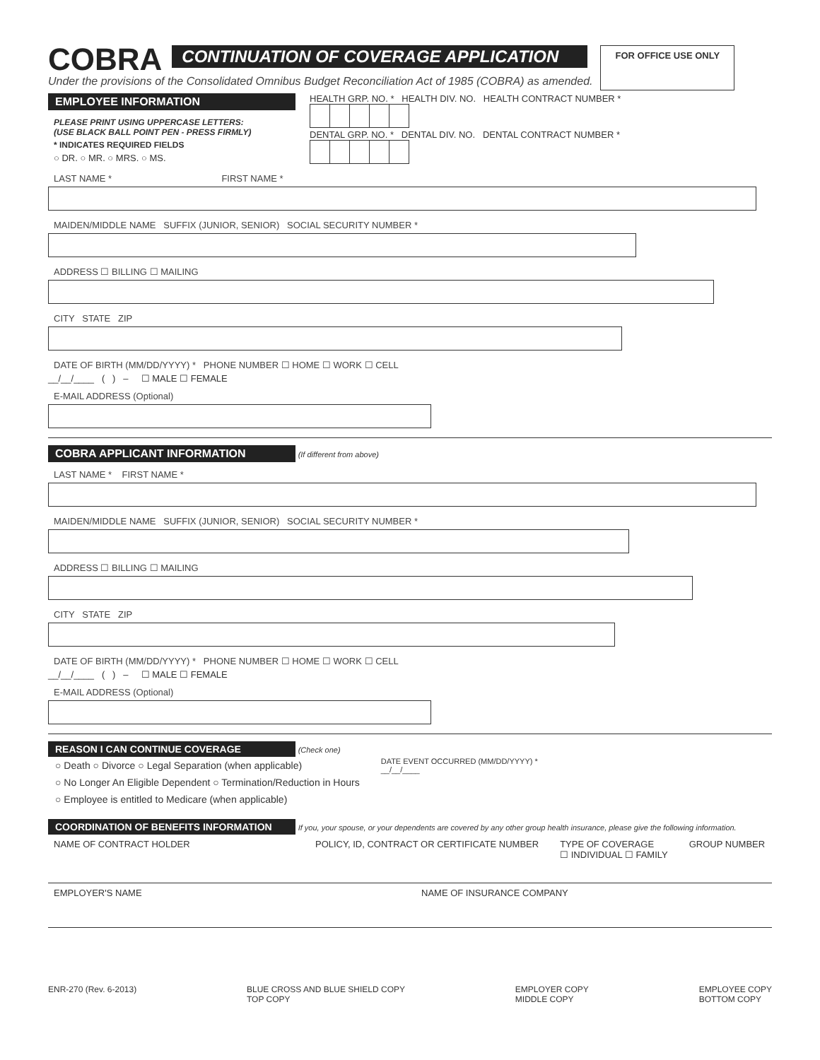COBRA
CONTINUATION OF COVERAGE APPLICATION
FOR OFFICE USE ONLY
Under the provisions of the Consolidated Omnibus Budget Reconciliation Act of 1985 (COBRA) as amended.
EMPLOYEE INFORMATION
PLEASE PRINT USING UPPERCASE LETTERS:
(USE BLACK BALL POINT PEN - PRESS FIRMLY)
* INDICATES REQUIRED FIELDS
○ DR. ○ MR. ○ MRS. ○ MS.
HEALTH GRP. NO. * HEALTH DIV. NO. HEALTH CONTRACT NUMBER *
DENTAL GRP. NO. * DENTAL DIV. NO. DENTAL CONTRACT NUMBER *
LAST NAME * FIRST NAME *
MAIDEN/MIDDLE NAME SUFFIX (JUNIOR, SENIOR) SOCIAL SECURITY NUMBER *
ADDRESS ☐ BILLING ☐ MAILING
CITY STATE ZIP
DATE OF BIRTH (MM/DD/YYYY) * PHONE NUMBER ☐ HOME ☐ WORK ☐ CELL
__/__/____ ( ) – ☐ MALE ☐ FEMALE
E-MAIL ADDRESS (Optional)
COBRA APPLICANT INFORMATION
(If different from above)
LAST NAME * FIRST NAME *
MAIDEN/MIDDLE NAME SUFFIX (JUNIOR, SENIOR) SOCIAL SECURITY NUMBER *
ADDRESS ☐ BILLING ☐ MAILING
CITY STATE ZIP
DATE OF BIRTH (MM/DD/YYYY) * PHONE NUMBER ☐ HOME ☐ WORK ☐ CELL
__/__/____ ( ) – ☐ MALE ☐ FEMALE
E-MAIL ADDRESS (Optional)
REASON I CAN CONTINUE COVERAGE
(Check one)
○ Death ○ Divorce ○ Legal Separation (when applicable)
○ No Longer An Eligible Dependent ○ Termination/Reduction in Hours
○ Employee is entitled to Medicare (when applicable)
DATE EVENT OCCURRED (MM/DD/YYYY) *
__/__/____
COORDINATION OF BENEFITS INFORMATION
If you, your spouse, or your dependents are covered by any other group health insurance, please give the following information.
NAME OF CONTRACT HOLDER POLICY, ID, CONTRACT OR CERTIFICATE NUMBER
TYPE OF COVERAGE
☐ INDIVIDUAL ☐ FAMILY
GROUP NUMBER
EMPLOYER'S NAME NAME OF INSURANCE COMPANY
ENR-270 (Rev. 6-2013) BLUE CROSS AND BLUE SHIELD COPY
TOP COPY
EMPLOYER COPY
MIDDLE COPY
EMPLOYEE COPY
BOTTOM COPY